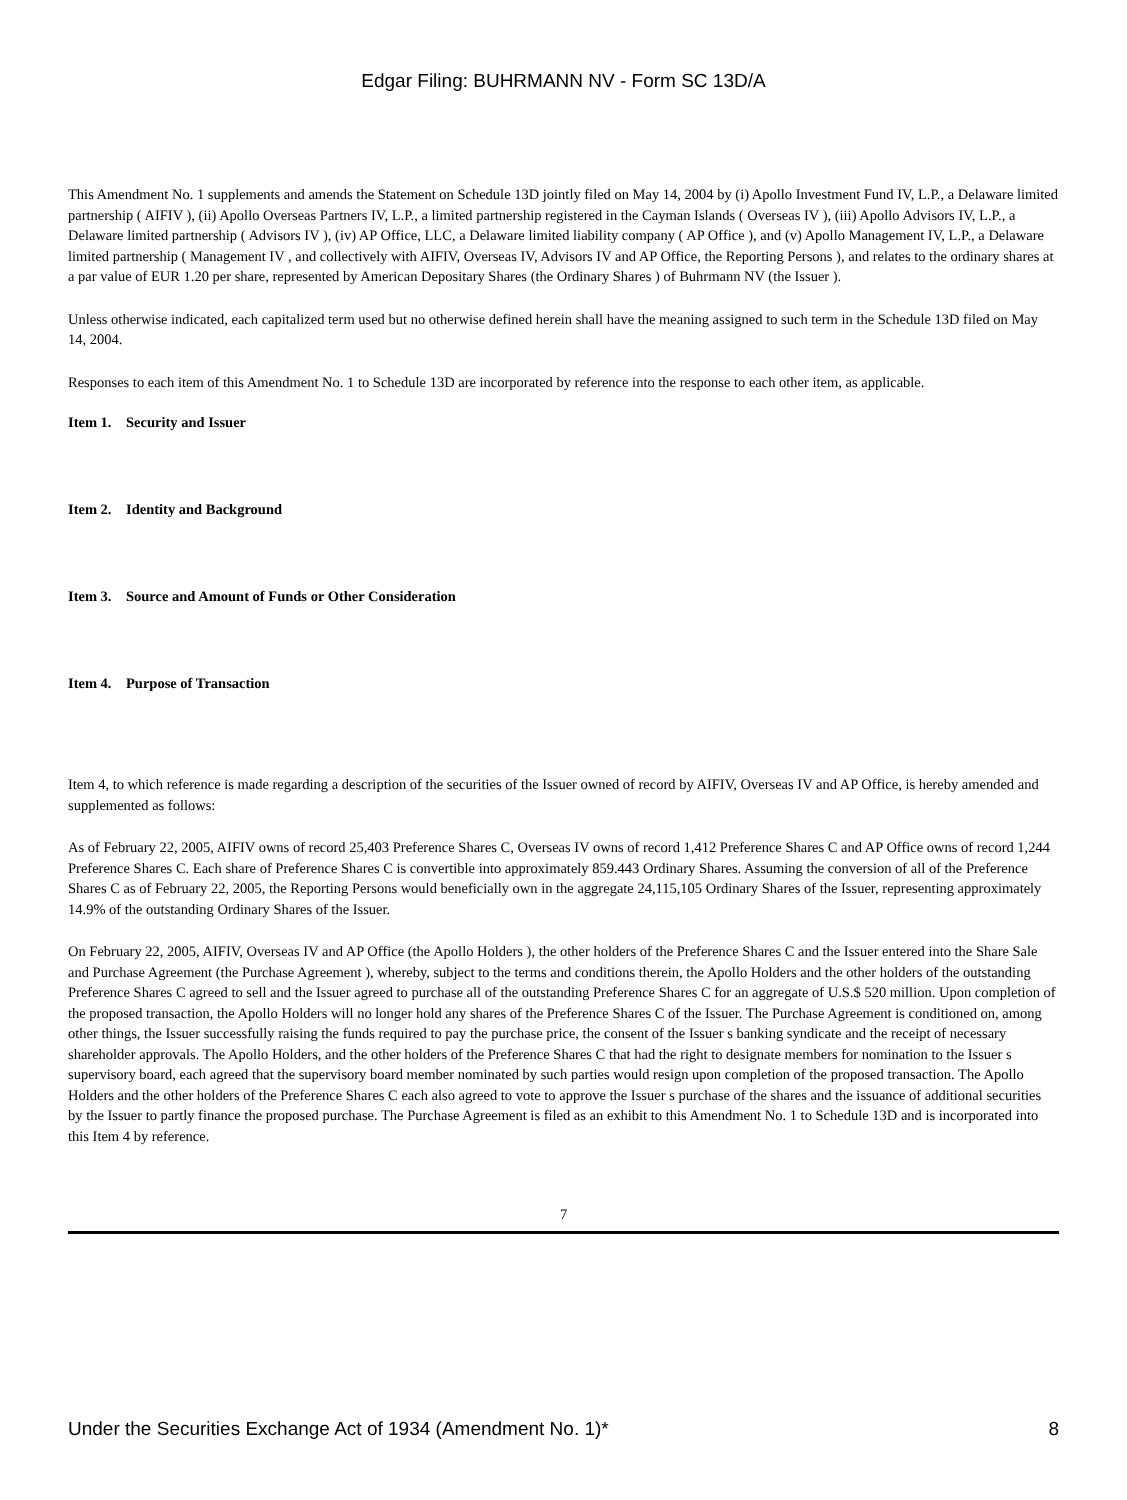Edgar Filing: BUHRMANN NV - Form SC 13D/A
This Amendment No. 1 supplements and amends the Statement on Schedule 13D jointly filed on May 14, 2004 by (i) Apollo Investment Fund IV, L.P., a Delaware limited partnership ( AIFIV ), (ii) Apollo Overseas Partners IV, L.P., a limited partnership registered in the Cayman Islands ( Overseas IV ), (iii) Apollo Advisors IV, L.P., a Delaware limited partnership ( Advisors IV ), (iv) AP Office, LLC, a Delaware limited liability company ( AP Office ), and (v) Apollo Management IV, L.P., a Delaware limited partnership ( Management IV , and collectively with AIFIV, Overseas IV, Advisors IV and AP Office, the Reporting Persons ), and relates to the ordinary shares at a par value of EUR 1.20 per share, represented by American Depositary Shares (the Ordinary Shares ) of Buhrmann NV (the Issuer ).
Unless otherwise indicated, each capitalized term used but no otherwise defined herein shall have the meaning assigned to such term in the Schedule 13D filed on May 14, 2004.
Responses to each item of this Amendment No. 1 to Schedule 13D are incorporated by reference into the response to each other item, as applicable.
Item 1. Security and Issuer
Item 2. Identity and Background
Item 3. Source and Amount of Funds or Other Consideration
Item 4. Purpose of Transaction
Item 4, to which reference is made regarding a description of the securities of the Issuer owned of record by AIFIV, Overseas IV and AP Office, is hereby amended and supplemented as follows:
As of February 22, 2005, AIFIV owns of record 25,403 Preference Shares C, Overseas IV owns of record 1,412 Preference Shares C and AP Office owns of record 1,244 Preference Shares C. Each share of Preference Shares C is convertible into approximately 859.443 Ordinary Shares. Assuming the conversion of all of the Preference Shares C as of February 22, 2005, the Reporting Persons would beneficially own in the aggregate 24,115,105 Ordinary Shares of the Issuer, representing approximately 14.9% of the outstanding Ordinary Shares of the Issuer.
On February 22, 2005, AIFIV, Overseas IV and AP Office (the Apollo Holders ), the other holders of the Preference Shares C and the Issuer entered into the Share Sale and Purchase Agreement (the Purchase Agreement ), whereby, subject to the terms and conditions therein, the Apollo Holders and the other holders of the outstanding Preference Shares C agreed to sell and the Issuer agreed to purchase all of the outstanding Preference Shares C for an aggregate of U.S.$ 520 million. Upon completion of the proposed transaction, the Apollo Holders will no longer hold any shares of the Preference Shares C of the Issuer. The Purchase Agreement is conditioned on, among other things, the Issuer successfully raising the funds required to pay the purchase price, the consent of the Issuer s banking syndicate and the receipt of necessary shareholder approvals. The Apollo Holders, and the other holders of the Preference Shares C that had the right to designate members for nomination to the Issuer s supervisory board, each agreed that the supervisory board member nominated by such parties would resign upon completion of the proposed transaction. The Apollo Holders and the other holders of the Preference Shares C each also agreed to vote to approve the Issuer s purchase of the shares and the issuance of additional securities by the Issuer to partly finance the proposed purchase. The Purchase Agreement is filed as an exhibit to this Amendment No. 1 to Schedule 13D and is incorporated into this Item 4 by reference.
7
Under the Securities Exchange Act of 1934 (Amendment No. 1)* 8